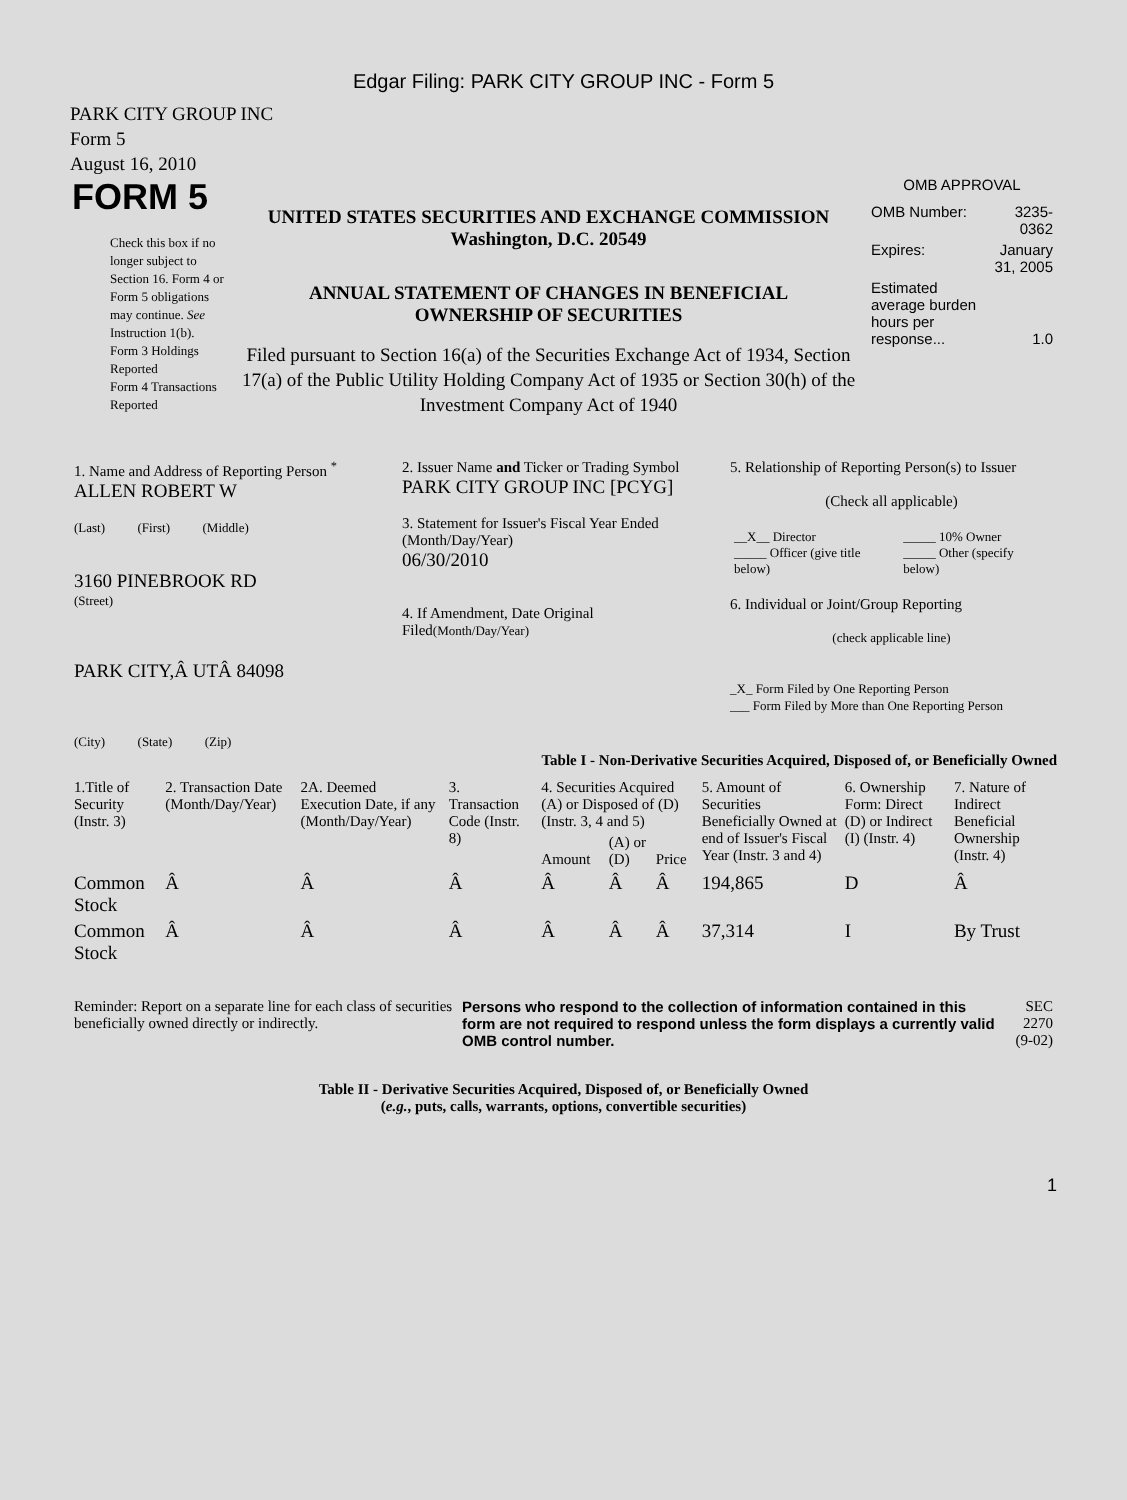Edgar Filing: PARK CITY GROUP INC - Form 5
PARK CITY GROUP INC
Form 5
August 16, 2010
FORM 5
Check this box if no longer subject to Section 16. Form 4 or Form 5 obligations may continue. See Instruction 1(b).
Form 3 Holdings Reported
Form 4 Transactions Reported
UNITED STATES SECURITIES AND EXCHANGE COMMISSION
Washington, D.C. 20549
ANNUAL STATEMENT OF CHANGES IN BENEFICIAL
OWNERSHIP OF SECURITIES
Filed pursuant to Section 16(a) of the Securities Exchange Act of 1934, Section 17(a) of the Public Utility Holding Company Act of 1935 or Section 30(h) of the Investment Company Act of 1940
OMB APPROVAL
| OMB Number: | 3235-0362 |
| Expires: | January 31, 2005 |
| Estimated average burden hours per response... | 1.0 |
| 1. Name and Address of Reporting Person <sup>*</sup> ALLEN ROBERT W (Last) (First) (Middle) 3160 PINEBROOK RD (Street) PARK CITY,Â UTÂ 84098 (City) (State) (Zip) | 2. Issuer Name and Ticker or Trading Symbol PARK CITY GROUP INC [PCYG] 3. Statement for Issuer's Fiscal Year Ended (Month/Day/Year) 06/30/2010 4. If Amendment, Date Original Filed (Month/Day/Year) | 5. Relationship of Reporting Person(s) to Issuer (Check all applicable) / __X__ Director _____ Officer (give title below) / _____ 10% Owner _____ Other (specify below) / 6. Individual or Joint/Group Reporting (check applicable line) _X_ Form Filed by One Reporting Person ___ Form Filed by More than One Reporting Person |
Table I - Non-Derivative Securities Acquired, Disposed of, or Beneficially Owned
| 1.Title of Security (Instr. 3) | 2. Transaction Date (Month/Day/Year) | 2A. Deemed Execution Date, if any (Month/Day/Year) | 3. Transaction Code (Instr. 8) | 4. Securities Acquired (A) or Disposed of (D) (Instr. 3, 4 and 5) | | | 5. Amount of Securities Beneficially Owned at end of Issuer's Fiscal Year (Instr. 3 and 4) | 6. Ownership Form: Direct (D) or Indirect (I) (Instr. 4) | 7. Nature of Indirect Beneficial Ownership (Instr. 4) |
| --- | --- | --- | --- | --- | --- | --- | --- | --- | --- |
| | | | | Amount | (A) or (D) | Price | | | |
| Common Stock | Â | Â | Â | Â | Â | Â | 194,865 | D | Â |
| Common Stock | Â | Â | Â | Â | Â | Â | 37,314 | I | By Trust |
| Reminder: Report on a separate line for each class of securities beneficially owned directly or indirectly. | Persons who respond to the collection of information contained in this form are not required to respond unless the form displays a currently valid OMB control number. | SEC 2270 (9-02) |
Table II - Derivative Securities Acquired, Disposed of, or Beneficially Owned
(e.g., puts, calls, warrants, options, convertible securities)
1